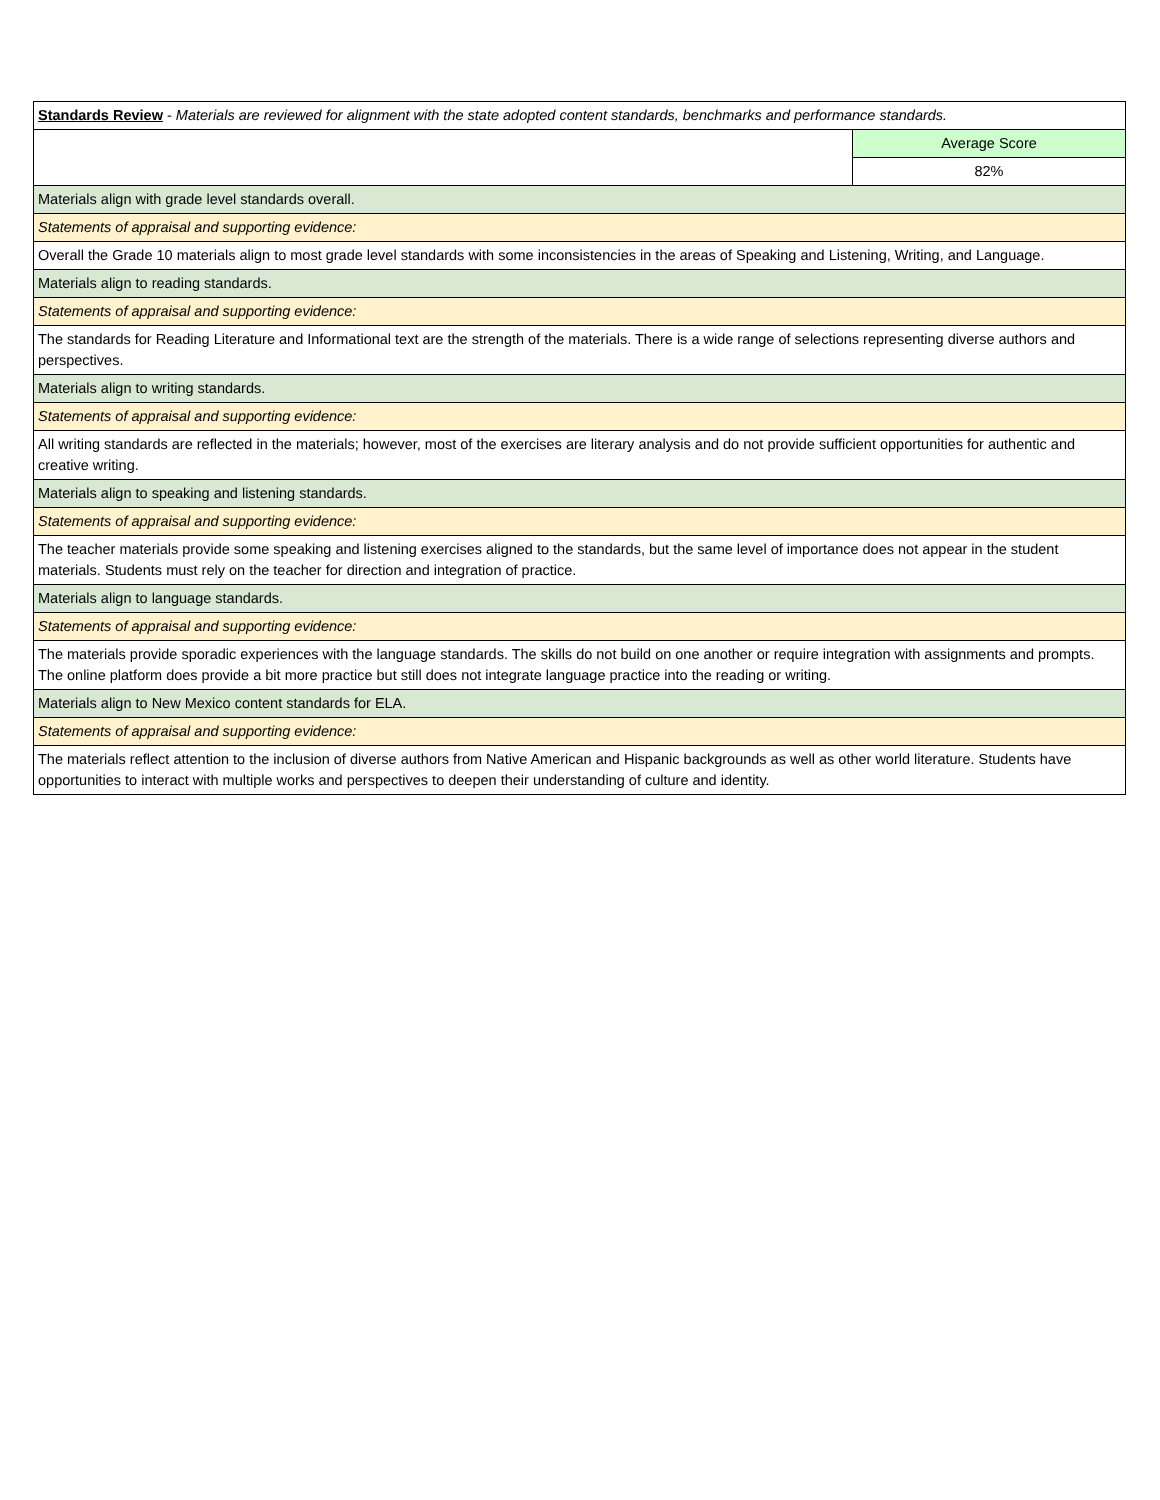| Standards Review - Materials are reviewed for alignment with the state adopted content standards, benchmarks and performance standards. | |
| | Average Score |
| | 82% |
| Materials align with grade level standards overall. | |
| Statements of appraisal and supporting evidence: | |
| Overall the Grade 10 materials align to most grade level standards with some inconsistencies in the areas of Speaking and Listening, Writing, and Language. | |
| Materials align to reading standards. | |
| Statements of appraisal and supporting evidence: | |
| The standards for Reading Literature and Informational text are the strength of the materials. There is a wide range of selections representing diverse authors and perspectives. | |
| Materials align to writing standards. | |
| Statements of appraisal and supporting evidence: | |
| All writing standards are reflected in the materials; however, most of the exercises are literary analysis and do not provide sufficient opportunities for authentic and creative writing. | |
| Materials align to speaking and listening standards. | |
| Statements of appraisal and supporting evidence: | |
| The teacher materials provide some speaking and listening exercises aligned to the standards, but the same level of importance does not appear in the student materials. Students must rely on the teacher for direction and integration of practice. | |
| Materials align to language standards. | |
| Statements of appraisal and supporting evidence: | |
| The materials provide sporadic experiences with the language standards. The skills do not build on one another or require integration with assignments and prompts. The online platform does provide a bit more practice but still does not integrate language practice into the reading or writing. | |
| Materials align to New Mexico content standards for ELA. | |
| Statements of appraisal and supporting evidence: | |
| The materials reflect attention to the inclusion of diverse authors from Native American and Hispanic backgrounds as well as other world literature. Students have opportunities to interact with multiple works and perspectives to deepen their understanding of culture and identity. | |